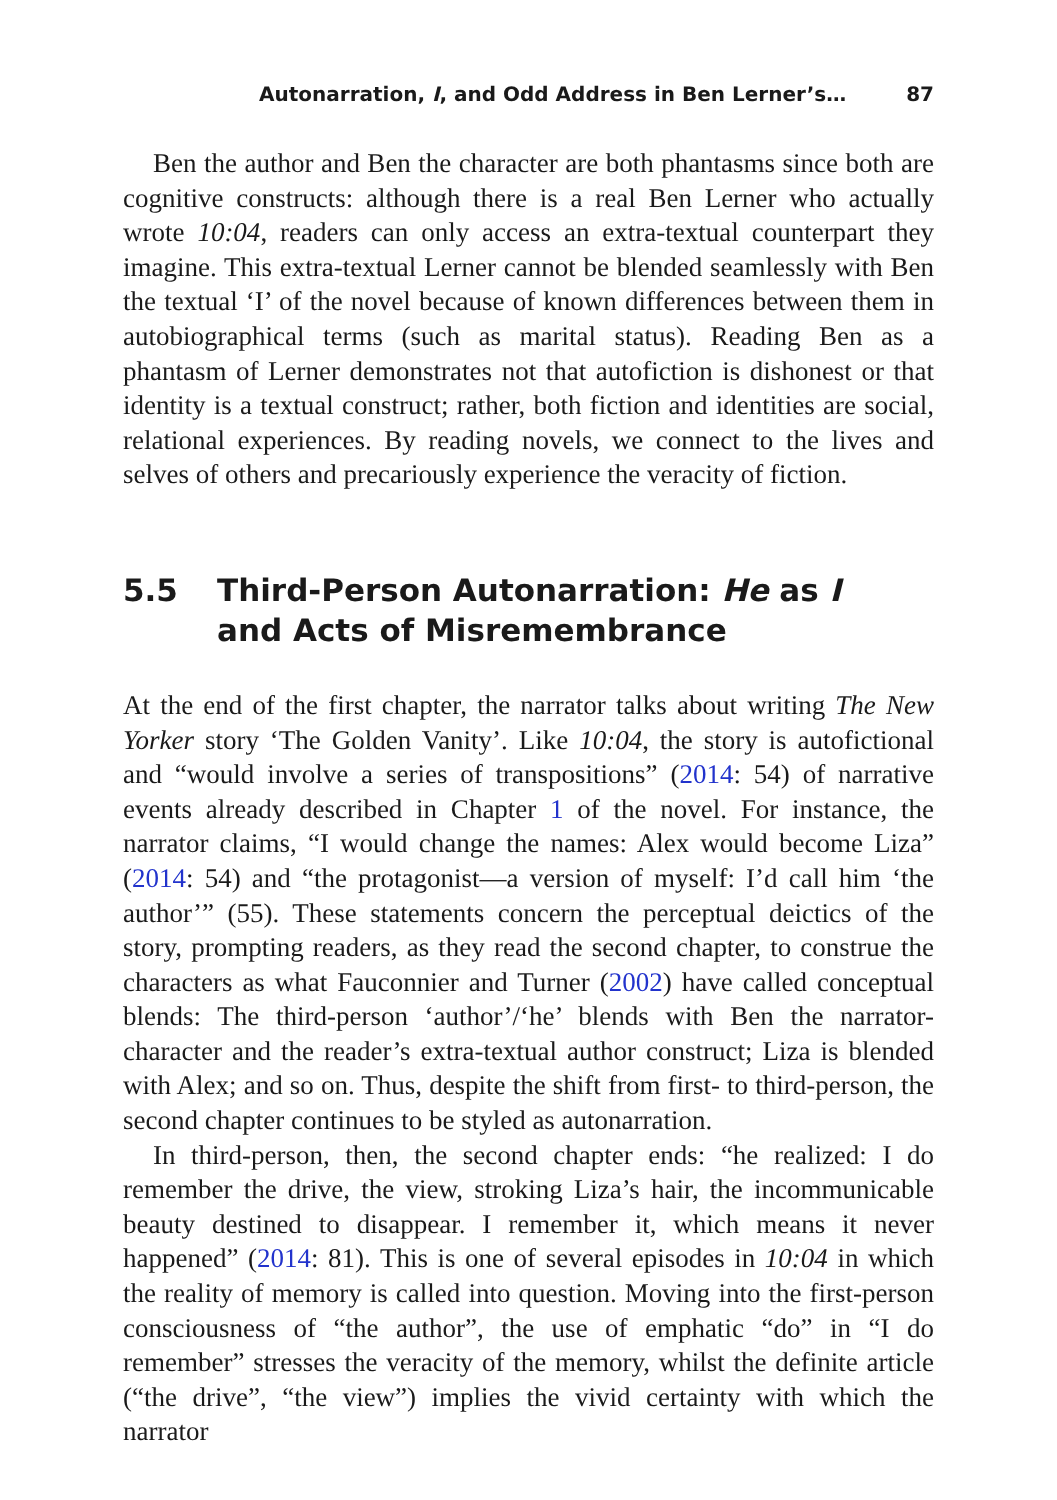Autonarration, I, and Odd Address in Ben Lerner’s… 87
Ben the author and Ben the character are both phantasms since both are cognitive constructs: although there is a real Ben Lerner who actually wrote 10:04, readers can only access an extra-textual counterpart they imagine. This extra-textual Lerner cannot be blended seamlessly with Ben the textual ‘I’ of the novel because of known differences between them in autobiographical terms (such as marital status). Reading Ben as a phantasm of Lerner demonstrates not that autofiction is dishonest or that identity is a textual construct; rather, both fiction and identities are social, relational experiences. By reading novels, we connect to the lives and selves of others and precariously experience the veracity of fiction.
5.5 Third-Person Autonarration: He as I
and Acts of Misremembrance
At the end of the first chapter, the narrator talks about writing The New Yorker story ‘The Golden Vanity’. Like 10:04, the story is autofictional and “would involve a series of transpositions” (2014: 54) of narrative events already described in Chapter 1 of the novel. For instance, the narrator claims, “I would change the names: Alex would become Liza” (2014: 54) and “the protagonist—a version of myself: I’d call him ‘the author’” (55). These statements concern the perceptual deictics of the story, prompting readers, as they read the second chapter, to construe the characters as what Fauconnier and Turner (2002) have called conceptual blends: The third-person ‘author’/‘he’ blends with Ben the narrator-character and the reader’s extra-textual author construct; Liza is blended with Alex; and so on. Thus, despite the shift from first- to third-person, the second chapter continues to be styled as autonarration.
In third-person, then, the second chapter ends: “he realized: I do remember the drive, the view, stroking Liza’s hair, the incommunicable beauty destined to disappear. I remember it, which means it never happened” (2014: 81). This is one of several episodes in 10:04 in which the reality of memory is called into question. Moving into the first-person consciousness of “the author”, the use of emphatic “do” in “I do remember” stresses the veracity of the memory, whilst the definite article (“the drive”, “the view”) implies the vivid certainty with which the narrator